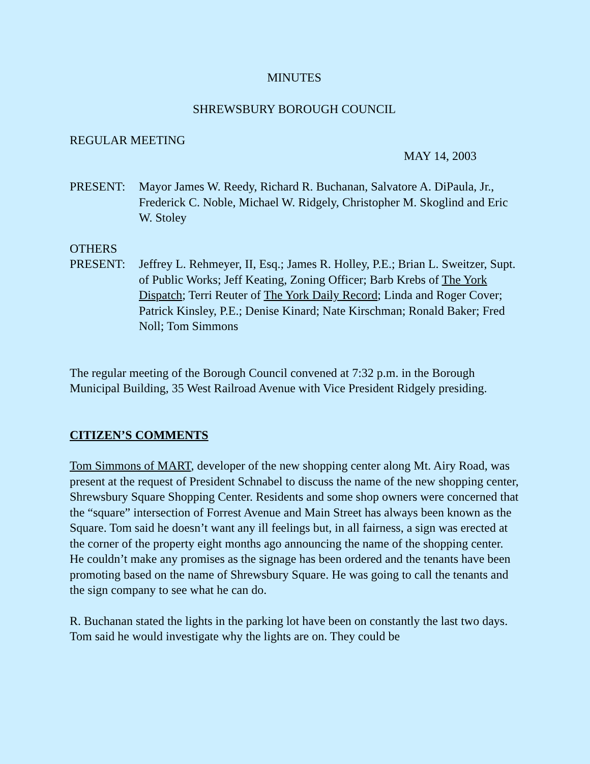MINUTES
SHREWSBURY BOROUGH COUNCIL
REGULAR MEETING
MAY 14, 2003
PRESENT: Mayor James W. Reedy, Richard R. Buchanan, Salvatore A. DiPaula, Jr., Frederick C. Noble, Michael W. Ridgely, Christopher M. Skoglind and Eric W. Stoley
OTHERS
PRESENT: Jeffrey L. Rehmeyer, II, Esq.; James R. Holley, P.E.; Brian L. Sweitzer, Supt. of Public Works; Jeff Keating, Zoning Officer; Barb Krebs of The York Dispatch; Terri Reuter of The York Daily Record; Linda and Roger Cover; Patrick Kinsley, P.E.; Denise Kinard; Nate Kirschman; Ronald Baker; Fred Noll; Tom Simmons
The regular meeting of the Borough Council convened at 7:32 p.m. in the Borough Municipal Building, 35 West Railroad Avenue with Vice President Ridgely presiding.
CITIZEN’S COMMENTS
Tom Simmons of MART, developer of the new shopping center along Mt. Airy Road, was present at the request of President Schnabel to discuss the name of the new shopping center, Shrewsbury Square Shopping Center. Residents and some shop owners were concerned that the “square” intersection of Forrest Avenue and Main Street has always been known as the Square. Tom said he doesn’t want any ill feelings but, in all fairness, a sign was erected at the corner of the property eight months ago announcing the name of the shopping center. He couldn’t make any promises as the signage has been ordered and the tenants have been promoting based on the name of Shrewsbury Square. He was going to call the tenants and the sign company to see what he can do.
R. Buchanan stated the lights in the parking lot have been on constantly the last two days. Tom said he would investigate why the lights are on. They could be